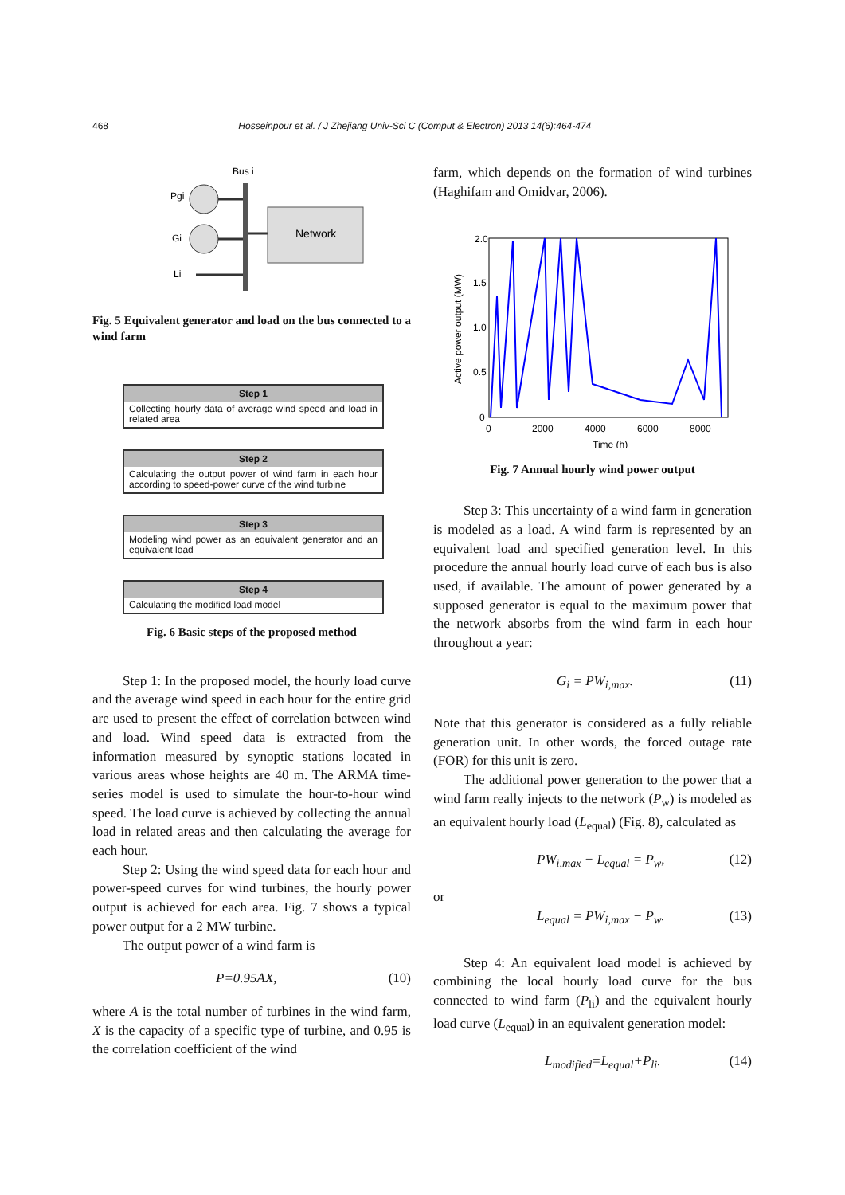468 Hosseinpour et al. / J Zhejiang Univ-Sci C (Comput & Electron) 2013 14(6):464-474
Bus i
Pgi
Gi
Li
Network
Fig. 5 Equivalent generator and load on the bus connected to a wind farm
Step 1
Collecting hourly data of average wind speed and load in related area
Step 2
Calculating the output power of wind farm in each hour according to speed-power curve of the wind turbine
Step 3
Modeling wind power as an equivalent generator and an equivalent load
Step 4
Calculating the modified load model
Fig. 6 Basic steps of the proposed method
Step 1: In the proposed model, the hourly load curve and the average wind speed in each hour for the entire grid are used to present the effect of correlation between wind and load. Wind speed data is extracted from the information measured by synoptic stations located in various areas whose heights are 40 m. The ARMA time-series model is used to simulate the hour-to-hour wind speed. The load curve is achieved by collecting the annual load in related areas and then calculating the average for each hour.
Step 2: Using the wind speed data for each hour and power-speed curves for wind turbines, the hourly power output is achieved for each area. Fig. 7 shows a typical power output for a 2 MW turbine.
The output power of a wind farm is
P=0.95AX, (10)
where A is the total number of turbines in the wind farm, X is the capacity of a specific type of turbine, and 0.95 is the correlation coefficient of the wind
farm, which depends on the formation of wind turbines (Haghifam and Omidvar, 2006).
2.0
1.5
1.0
0.5
0
0
2000
4000
6000
8000
Time (h)
Active power output (MW)
Fig. 7 Annual hourly wind power output
Step 3: This uncertainty of a wind farm in generation is modeled as a load. A wind farm is represented by an equivalent load and specified generation level. In this procedure the annual hourly load curve of each bus is also used, if available. The amount of power generated by a supposed generator is equal to the maximum power that the network absorbs from the wind farm in each hour throughout a year:
G<sub>i</sub> = PW<sub>i,max</sub>. (11)
Note that this generator is considered as a fully reliable generation unit. In other words, the forced outage rate (FOR) for this unit is zero.
The additional power generation to the power that a wind farm really injects to the network (P<sub>w</sub>) is modeled as an equivalent hourly load (L<sub>equal</sub>) (Fig. 8), calculated as
PW<sub>i,max</sub> − L<sub>equal</sub> = P<sub>w</sub>, (12)
or
L<sub>equal</sub> = PW<sub>i,max</sub> − P<sub>w</sub>. (13)
Step 4: An equivalent load model is achieved by combining the local hourly load curve for the bus connected to wind farm (P<sub>li</sub>) and the equivalent hourly load curve (L<sub>equal</sub>) in an equivalent generation model:
L<sub>modified</sub>=L<sub>equal</sub>+P<sub>li</sub>. (14)